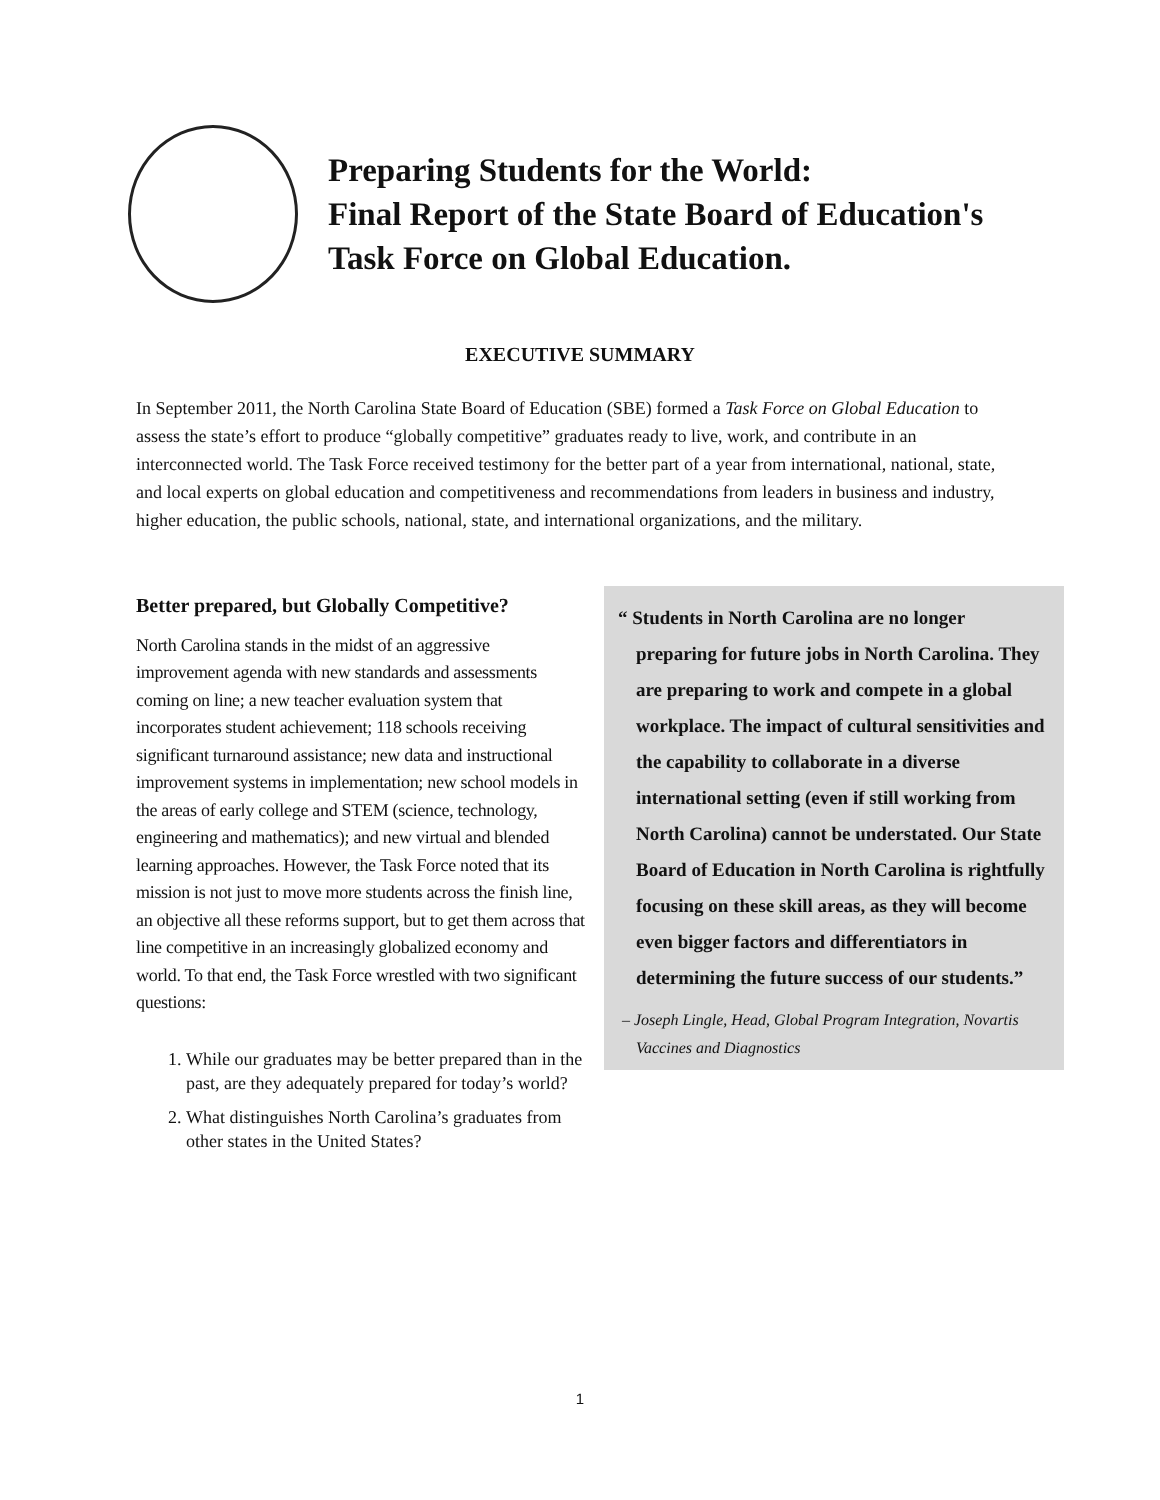Preparing Students for the World:
Final Report of the State Board of Education's
Task Force on Global Education.
EXECUTIVE SUMMARY
In September 2011, the North Carolina State Board of Education (SBE) formed a Task Force on Global Education to assess the state’s effort to produce “globally competitive” graduates ready to live, work, and contribute in an interconnected world. The Task Force received testimony for the better part of a year from international, national, state, and local experts on global education and competitiveness and recommendations from leaders in business and industry, higher education, the public schools, national, state, and international organizations, and the military.
Better prepared, but Globally Competitive?
North Carolina stands in the midst of an aggressive improvement agenda with new standards and assessments coming on line; a new teacher evaluation system that incorporates student achievement; 118 schools receiving significant turnaround assistance; new data and instructional improvement systems in implementation; new school models in the areas of early college and STEM (science, technology, engineering and mathematics); and new virtual and blended learning approaches. However, the Task Force noted that its mission is not just to move more students across the finish line, an objective all these reforms support, but to get them across that line competitive in an increasingly globalized economy and world. To that end, the Task Force wrestled with two significant questions:
1. While our graduates may be better prepared than in the past, are they adequately prepared for today’s world?
2. What distinguishes North Carolina’s graduates from other states in the United States?
“ Students in North Carolina are no longer preparing for future jobs in North Carolina. They are preparing to work and compete in a global workplace. The impact of cultural sensitivities and the capability to collaborate in a diverse international setting (even if still working from North Carolina) cannot be understated. Our State Board of Education in North Carolina is rightfully focusing on these skill areas, as they will become even bigger factors and differentiators in determining the future success of our students.”
– Joseph Lingle, Head, Global Program Integration, Novartis Vaccines and Diagnostics
1